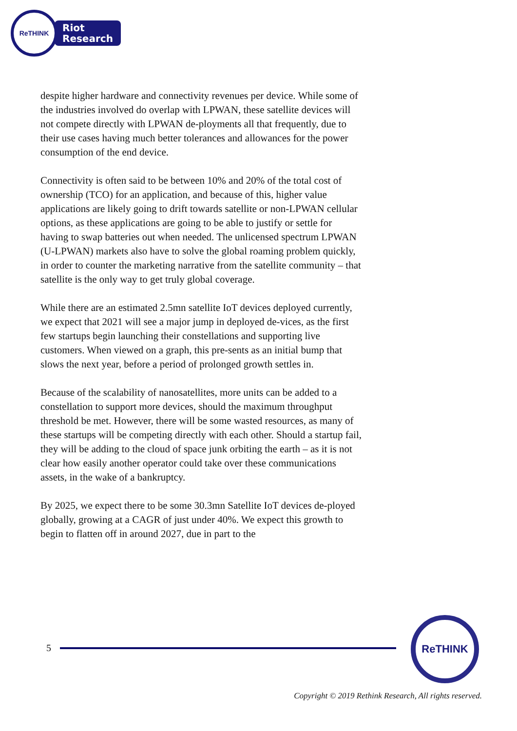ReTHINK
Riot
Research
despite higher hardware and connectivity revenues per device. While some of the industries involved do overlap with LPWAN, these satellite devices will not compete directly with LPWAN de-ployments all that frequently, due to their use cases having much better tolerances and allowances for the power consumption of the end device.
Connectivity is often said to be between 10% and 20% of the total cost of ownership (TCO) for an application, and because of this, higher value applications are likely going to drift towards satellite or non-LPWAN cellular options, as these applications are going to be able to justify or settle for having to swap batteries out when needed. The unlicensed spectrum LPWAN (U-LPWAN) markets also have to solve the global roaming problem quickly, in order to counter the marketing narrative from the satellite community – that satellite is the only way to get truly global coverage.
While there are an estimated 2.5mn satellite IoT devices deployed currently, we expect that 2021 will see a major jump in deployed de-vices, as the first few startups begin launching their constellations and supporting live customers. When viewed on a graph, this pre-sents as an initial bump that slows the next year, before a period of prolonged growth settles in.
Because of the scalability of nanosatellites, more units can be added to a constellation to support more devices, should the maximum throughput threshold be met. However, there will be some wasted resources, as many of these startups will be competing directly with each other. Should a startup fail, they will be adding to the cloud of space junk orbiting the earth – as it is not clear how easily another operator could take over these communications assets, in the wake of a bankruptcy.
By 2025, we expect there to be some 30.3mn Satellite IoT devices de-ployed globally, growing at a CAGR of just under 40%. We expect this growth to begin to flatten off in around 2027, due in part to the
5
ReTHINK
Copyright © 2019 Rethink Research, All rights reserved.